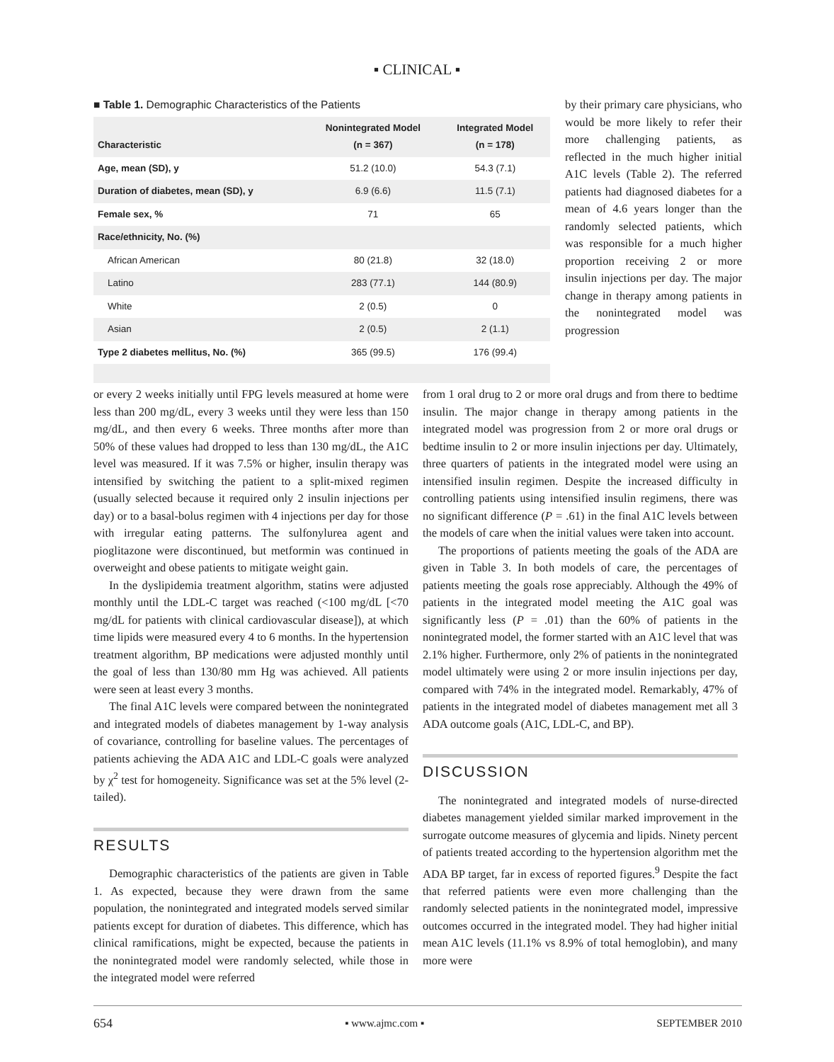▪ CLINICAL ▪
■ Table 1. Demographic Characteristics of the Patients
| Characteristic | Nonintegrated Model (n = 367) | Integrated Model (n = 178) |
| --- | --- | --- |
| Age, mean (SD), y | 51.2 (10.0) | 54.3 (7.1) |
| Duration of diabetes, mean (SD), y | 6.9 (6.6) | 11.5 (7.1) |
| Female sex, % | 71 | 65 |
| Race/ethnicity, No. (%) | | |
| African American | 80 (21.8) | 32 (18.0) |
| Latino | 283 (77.1) | 144 (80.9) |
| White | 2 (0.5) | 0 |
| Asian | 2 (0.5) | 2 (1.1) |
| Type 2 diabetes mellitus, No. (%) | 365 (99.5) | 176 (99.4) |
by their primary care physicians, who would be more likely to refer their more challenging patients, as reflected in the much higher initial A1C levels (Table 2). The referred patients had diagnosed diabetes for a mean of 4.6 years longer than the randomly selected patients, which was responsible for a much higher proportion receiving 2 or more insulin injections per day. The major change in therapy among patients in the nonintegrated model was progression
or every 2 weeks initially until FPG levels measured at home were less than 200 mg/dL, every 3 weeks until they were less than 150 mg/dL, and then every 6 weeks. Three months after more than 50% of these values had dropped to less than 130 mg/dL, the A1C level was measured. If it was 7.5% or higher, insulin therapy was intensified by switching the patient to a split-mixed regimen (usually selected because it required only 2 insulin injections per day) or to a basal-bolus regimen with 4 injections per day for those with irregular eating patterns. The sulfonylurea agent and pioglitazone were discontinued, but metformin was continued in overweight and obese patients to mitigate weight gain.
In the dyslipidemia treatment algorithm, statins were adjusted monthly until the LDL-C target was reached (<100 mg/dL [<70 mg/dL for patients with clinical cardiovascular disease]), at which time lipids were measured every 4 to 6 months. In the hypertension treatment algorithm, BP medications were adjusted monthly until the goal of less than 130/80 mm Hg was achieved. All patients were seen at least every 3 months.
The final A1C levels were compared between the nonintegrated and integrated models of diabetes management by 1-way analysis of covariance, controlling for baseline values. The percentages of patients achieving the ADA A1C and LDL-C goals were analyzed by χ<sup>2</sup> test for homogeneity. Significance was set at the 5% level (2-tailed).
RESULTS
Demographic characteristics of the patients are given in Table 1. As expected, because they were drawn from the same population, the nonintegrated and integrated models served similar patients except for duration of diabetes. This difference, which has clinical ramifications, might be expected, because the patients in the nonintegrated model were randomly selected, while those in the integrated model were referred
from 1 oral drug to 2 or more oral drugs and from there to bedtime insulin. The major change in therapy among patients in the integrated model was progression from 2 or more oral drugs or bedtime insulin to 2 or more insulin injections per day. Ultimately, three quarters of patients in the integrated model were using an intensified insulin regimen. Despite the increased difficulty in controlling patients using intensified insulin regimens, there was no significant difference (P = .61) in the final A1C levels between the models of care when the initial values were taken into account.
The proportions of patients meeting the goals of the ADA are given in Table 3. In both models of care, the percentages of patients meeting the goals rose appreciably. Although the 49% of patients in the integrated model meeting the A1C goal was significantly less (P = .01) than the 60% of patients in the nonintegrated model, the former started with an A1C level that was 2.1% higher. Furthermore, only 2% of patients in the nonintegrated model ultimately were using 2 or more insulin injections per day, compared with 74% in the integrated model. Remarkably, 47% of patients in the integrated model of diabetes management met all 3 ADA outcome goals (A1C, LDL-C, and BP).
DISCUSSION
The nonintegrated and integrated models of nurse-directed diabetes management yielded similar marked improvement in the surrogate outcome measures of glycemia and lipids. Ninety percent of patients treated according to the hypertension algorithm met the ADA BP target, far in excess of reported figures.<sup>9</sup> Despite the fact that referred patients were even more challenging than the randomly selected patients in the nonintegrated model, impressive outcomes occurred in the integrated model. They had higher initial mean A1C levels (11.1% vs 8.9% of total hemoglobin), and many more were
654 ▪ www.ajmc.com ▪ SEPTEMBER 2010